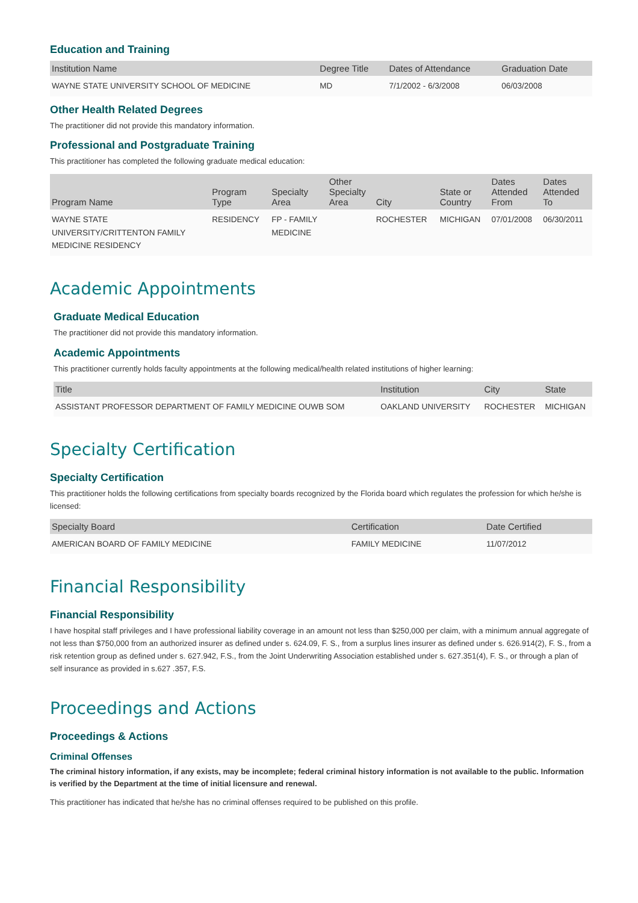Education and Training
| Institution Name | Degree Title | Dates of Attendance | Graduation Date |
| --- | --- | --- | --- |
| WAYNE STATE UNIVERSITY SCHOOL OF MEDICINE | MD | 7/1/2002 - 6/3/2008 | 06/03/2008 |
Other Health Related Degrees
The practitioner did not provide this mandatory information.
Professional and Postgraduate Training
This practitioner has completed the following graduate medical education:
| Program Name | Program Type | Specialty Area | Other Specialty Area | City | State or Country | Dates Attended From | Dates Attended To |
| --- | --- | --- | --- | --- | --- | --- | --- |
| WAYNE STATE UNIVERSITY/CRITTENTON FAMILY MEDICINE RESIDENCY | RESIDENCY | FP - FAMILY MEDICINE | | ROCHESTER | MICHIGAN | 07/01/2008 | 06/30/2011 |
Academic Appointments
Graduate Medical Education
The practitioner did not provide this mandatory information.
Academic Appointments
This practitioner currently holds faculty appointments at the following medical/health related institutions of higher learning:
| Title | Institution | City | State |
| --- | --- | --- | --- |
| ASSISTANT PROFESSOR DEPARTMENT OF FAMILY MEDICINE OUWB SOM | OAKLAND UNIVERSITY | ROCHESTER | MICHIGAN |
Specialty Certification
Specialty Certification
This practitioner holds the following certifications from specialty boards recognized by the Florida board which regulates the profession for which he/she is licensed:
| Specialty Board | Certification | Date Certified |
| --- | --- | --- |
| AMERICAN BOARD OF FAMILY MEDICINE | FAMILY MEDICINE | 11/07/2012 |
Financial Responsibility
Financial Responsibility
I have hospital staff privileges and I have professional liability coverage in an amount not less than $250,000 per claim, with a minimum annual aggregate of not less than $750,000 from an authorized insurer as defined under s. 624.09, F. S., from a surplus lines insurer as defined under s. 626.914(2), F. S., from a risk retention group as defined under s. 627.942, F.S., from the Joint Underwriting Association established under s. 627.351(4), F. S., or through a plan of self insurance as provided in s.627 .357, F.S.
Proceedings and Actions
Proceedings & Actions
Criminal Offenses
The criminal history information, if any exists, may be incomplete; federal criminal history information is not available to the public. Information is verified by the Department at the time of initial licensure and renewal.
This practitioner has indicated that he/she has no criminal offenses required to be published on this profile.